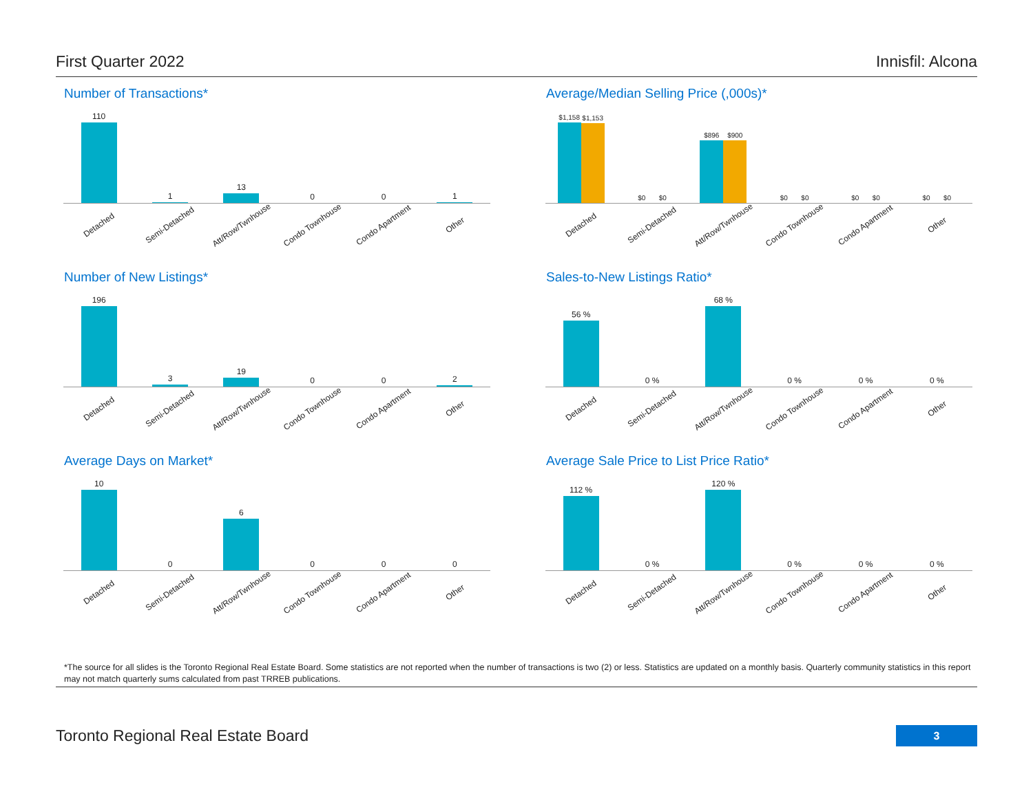First Quarter 2022 Innisfil: Alcona
Number of Transactions*
110 1 13 0 0 1
Detached Semi-Detached Att/Row/Twnhouse Condo Townhouse Condo Apartment Other
Average/Median Selling Price (,000s)*
$1,158
$1,153
$0 $0 $896
$900
$0 $0 $0 $0 $0 $0
Detached Semi-Detached Att/Row/Twnhouse Condo Townhouse Condo Apartment Other
Number of New Listings*
196 3 19 0 0 2
Detached Semi-Detached Att/Row/Twnhouse Condo Townhouse Condo Apartment Other
Sales-to-New Listings Ratio*
56 % 0 % 68 % 0 % 0 % 0 %
Detached Semi-Detached Att/Row/Twnhouse Condo Townhouse Condo Apartment Other
Average Days on Market*
10 0 6 0 0 0
Detached Semi-Detached Att/Row/Twnhouse Condo Townhouse Condo Apartment Other
Average Sale Price to List Price Ratio*
112 % 0 % 120 % 0 % 0 % 0 %
Detached Semi-Detached Att/Row/Twnhouse Condo Townhouse Condo Apartment Other
*The source for all slides is the Toronto Regional Real Estate Board. Some statistics are not reported when the number of transactions is two (2) or less. Statistics are updated on a monthly basis. Quarterly community statistics in this report may not match quarterly sums calculated from past TRREB publications.
Toronto Regional Real Estate Board
3